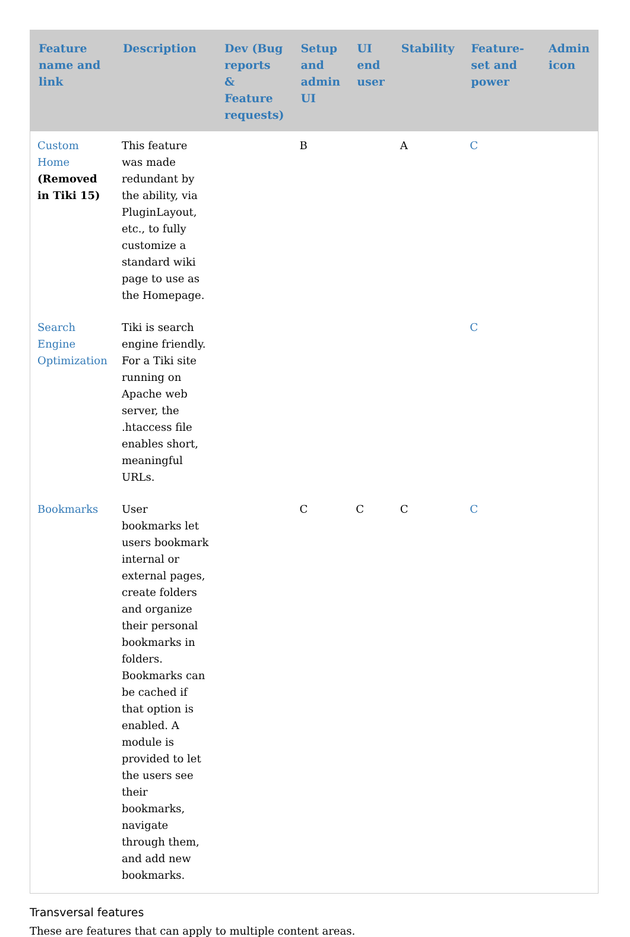| Feature name and link | Description | Dev (Bug reports & Feature requests) | Setup and admin UI | UI end user | Stability | Feature-set and power | Admin icon |
| --- | --- | --- | --- | --- | --- | --- | --- |
| Custom Home (Removed in Tiki 15) | This feature was made redundant by the ability, via PluginLayout, etc., to fully customize a standard wiki page to use as the Homepage. | | B | | A | C | |
| Search Engine Optimization | Tiki is search engine friendly. For a Tiki site running on Apache web server, the .htaccess file enables short, meaningful URLs. | | | | | C | |
| Bookmarks | User bookmarks let users bookmark internal or external pages, create folders and organize their personal bookmarks in folders. Bookmarks can be cached if that option is enabled. A module is provided to let the users see their bookmarks, navigate through them, and add new bookmarks. | | C | C | C | C | |
Transversal features
These are features that can apply to multiple content areas.